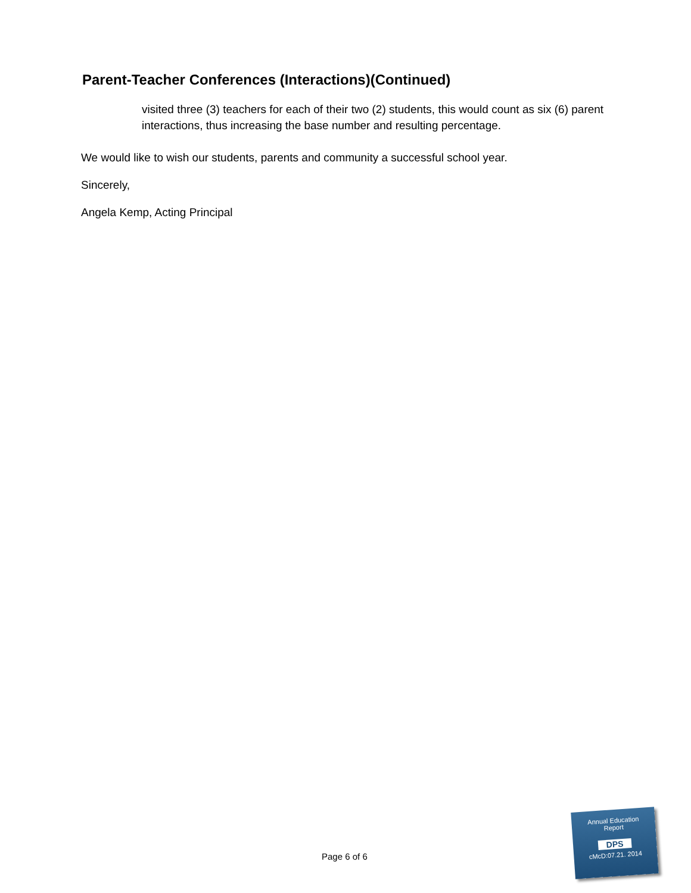Parent-Teacher Conferences (Interactions)(Continued)
visited three (3) teachers for each of their two (2) students, this would count as six (6) parent interactions, thus increasing the base number and resulting percentage.
We would like to wish our students, parents and community a successful school year.
Sincerely,
Angela Kemp, Acting Principal
Page 6 of 6
Annual Education
Report
DPS
cMcD:07.21. 2014